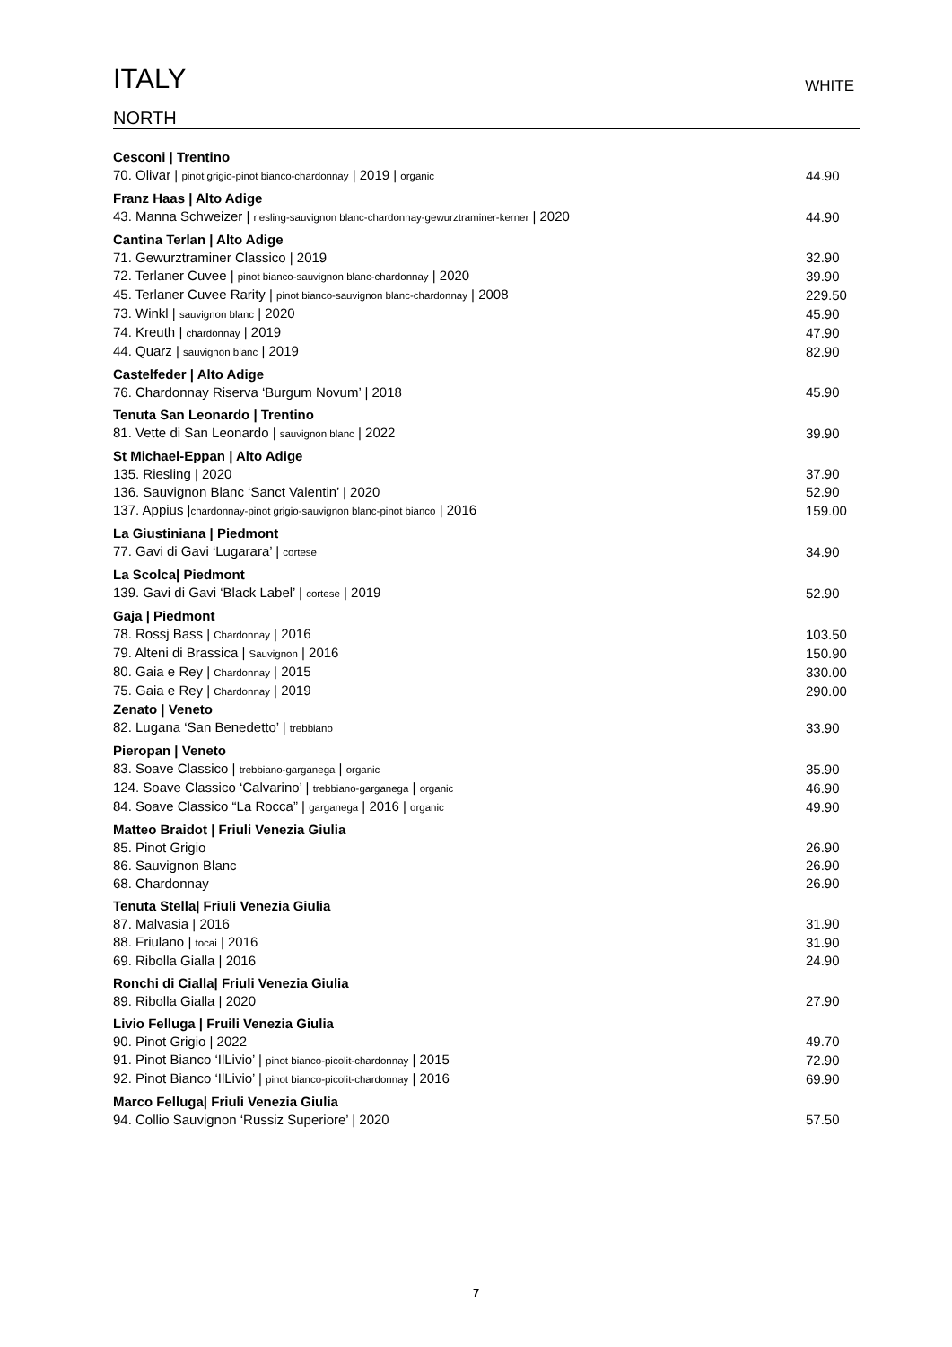ITALY
WHITE
NORTH
| Cesconi / Trentino | |
| 70. Olivar / pinot grigio-pinot bianco-chardonnay / 2019 / organic | 44.90 |
| Franz Haas / Alto Adige | |
| 43. Manna Schweizer / riesling-sauvignon blanc-chardonnay-gewurztraminer-kerner / 2020 | 44.90 |
| Cantina Terlan / Alto Adige | |
| 71. Gewurztraminer Classico / 2019 | 32.90 |
| 72. Terlaner Cuvee / pinot bianco-sauvignon blanc-chardonnay / 2020 | 39.90 |
| 45. Terlaner Cuvee Rarity / pinot bianco-sauvignon blanc-chardonnay / 2008 | 229.50 |
| 73. Winkl / sauvignon blanc / 2020 | 45.90 |
| 74. Kreuth / chardonnay / 2019 | 47.90 |
| 44. Quarz / sauvignon blanc / 2019 | 82.90 |
| Castelfeder / Alto Adige | |
| 76. Chardonnay Riserva ‘Burgum Novum’ / 2018 | 45.90 |
| Tenuta San Leonardo / Trentino | |
| 81. Vette di San Leonardo / sauvignon blanc / 2022 | 39.90 |
| St Michael-Eppan / Alto Adige | |
| 135. Riesling / 2020 | 37.90 |
| 136. Sauvignon Blanc ‘Sanct Valentin’ / 2020 | 52.90 |
| 137. Appius / chardonnay-pinot grigio-sauvignon blanc-pinot bianco / 2016 | 159.00 |
| La Giustiniana / Piedmont | |
| 77. Gavi di Gavi ‘Lugarara’ / cortese | 34.90 |
| La Scolca/ Piedmont | |
| 139. Gavi di Gavi ‘Black Label’ / cortese / 2019 | 52.90 |
| Gaja / Piedmont | |
| 78. Rossj Bass / Chardonnay / 2016 | 103.50 |
| 79. Alteni di Brassica / Sauvignon / 2016 | 150.90 |
| 80. Gaia e Rey / Chardonnay / 2015 | 330.00 |
| 75. Gaia e Rey / Chardonnay / 2019 | 290.00 |
| Zenato / Veneto | |
| 82. Lugana ‘San Benedetto’ / trebbiano | 33.90 |
| Pieropan / Veneto | |
| 83. Soave Classico / trebbiano-garganega / organic | 35.90 |
| 124. Soave Classico ‘Calvarino’ / trebbiano-garganega / organic | 46.90 |
| 84. Soave Classico “La Rocca” / garganega / 2016 / organic | 49.90 |
| Matteo Braidot / Friuli Venezia Giulia | |
| 85. Pinot Grigio | 26.90 |
| 86. Sauvignon Blanc | 26.90 |
| 68. Chardonnay | 26.90 |
| Tenuta Stella/ Friuli Venezia Giulia | |
| 87. Malvasia / 2016 | 31.90 |
| 88. Friulano / tocai / 2016 | 31.90 |
| 69. Ribolla Gialla / 2016 | 24.90 |
| Ronchi di Cialla/ Friuli Venezia Giulia | |
| 89. Ribolla Gialla / 2020 | 27.90 |
| Livio Felluga / Fruili Venezia Giulia | |
| 90. Pinot Grigio / 2022 | 49.70 |
| 91. Pinot Bianco ‘IlLivio’ / pinot bianco-picolit-chardonnay / 2015 | 72.90 |
| 92. Pinot Bianco ‘IlLivio’ / pinot bianco-picolit-chardonnay / 2016 | 69.90 |
| Marco Felluga/ Friuli Venezia Giulia | |
| 94. Collio Sauvignon ‘Russiz Superiore’ / 2020 | 57.50 |
7